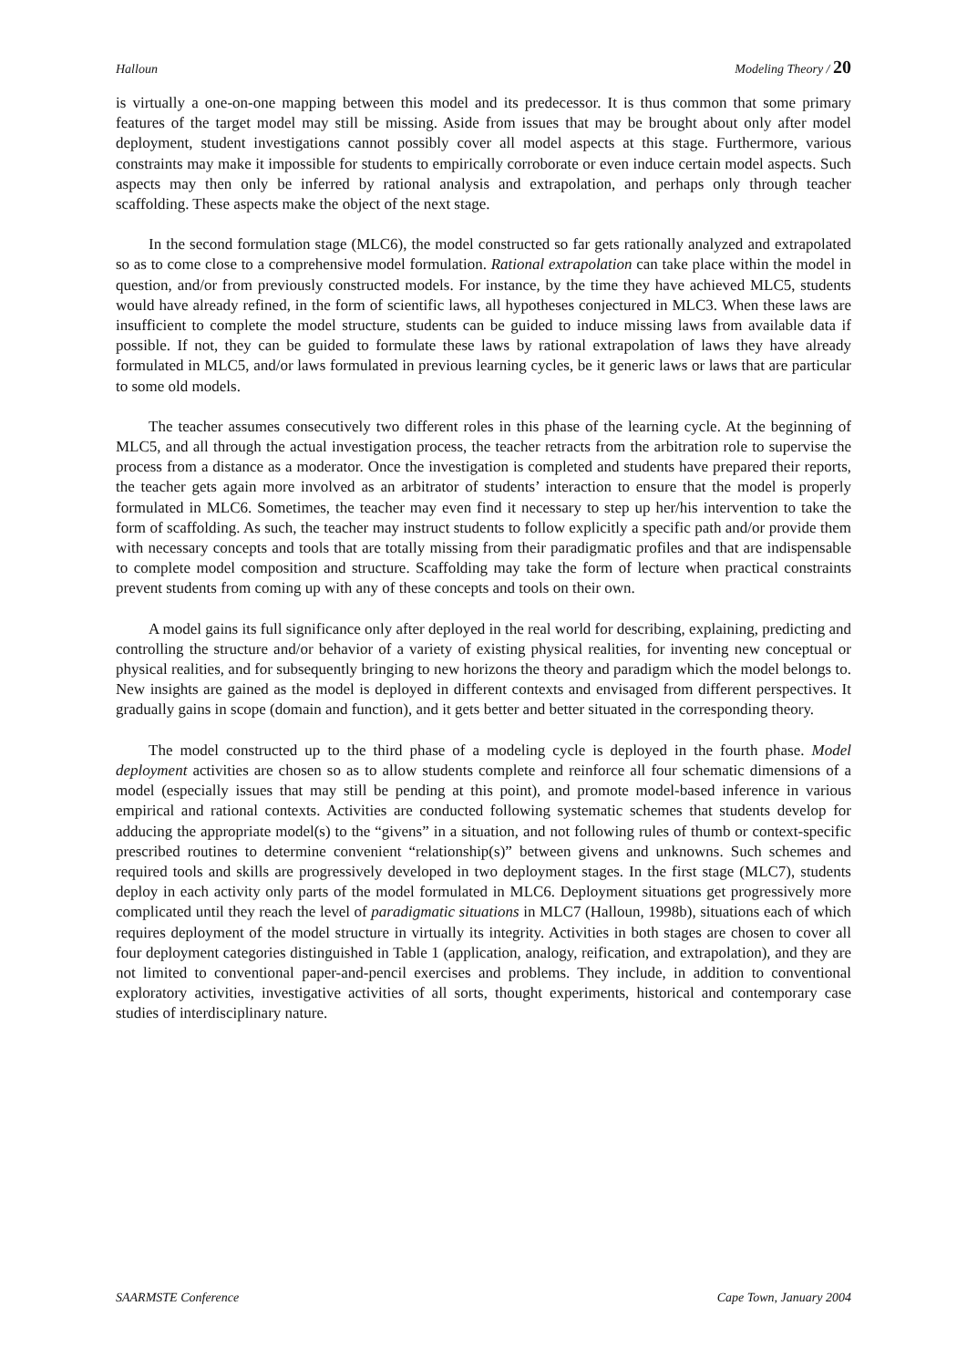Halloun Modeling Theory / 20
is virtually a one-on-one mapping between this model and its predecessor. It is thus common that some primary features of the target model may still be missing. Aside from issues that may be brought about only after model deployment, student investigations cannot possibly cover all model aspects at this stage. Furthermore, various constraints may make it impossible for students to empirically corroborate or even induce certain model aspects. Such aspects may then only be inferred by rational analysis and extrapolation, and perhaps only through teacher scaffolding. These aspects make the object of the next stage.
In the second formulation stage (MLC6), the model constructed so far gets rationally analyzed and extrapolated so as to come close to a comprehensive model formulation. Rational extrapolation can take place within the model in question, and/or from previously constructed models. For instance, by the time they have achieved MLC5, students would have already refined, in the form of scientific laws, all hypotheses conjectured in MLC3. When these laws are insufficient to complete the model structure, students can be guided to induce missing laws from available data if possible. If not, they can be guided to formulate these laws by rational extrapolation of laws they have already formulated in MLC5, and/or laws formulated in previous learning cycles, be it generic laws or laws that are particular to some old models.
The teacher assumes consecutively two different roles in this phase of the learning cycle. At the beginning of MLC5, and all through the actual investigation process, the teacher retracts from the arbitration role to supervise the process from a distance as a moderator. Once the investigation is completed and students have prepared their reports, the teacher gets again more involved as an arbitrator of students’ interaction to ensure that the model is properly formulated in MLC6. Sometimes, the teacher may even find it necessary to step up her/his intervention to take the form of scaffolding. As such, the teacher may instruct students to follow explicitly a specific path and/or provide them with necessary concepts and tools that are totally missing from their paradigmatic profiles and that are indispensable to complete model composition and structure. Scaffolding may take the form of lecture when practical constraints prevent students from coming up with any of these concepts and tools on their own.
A model gains its full significance only after deployed in the real world for describing, explaining, predicting and controlling the structure and/or behavior of a variety of existing physical realities, for inventing new conceptual or physical realities, and for subsequently bringing to new horizons the theory and paradigm which the model belongs to. New insights are gained as the model is deployed in different contexts and envisaged from different perspectives. It gradually gains in scope (domain and function), and it gets better and better situated in the corresponding theory.
The model constructed up to the third phase of a modeling cycle is deployed in the fourth phase. Model deployment activities are chosen so as to allow students complete and reinforce all four schematic dimensions of a model (especially issues that may still be pending at this point), and promote model-based inference in various empirical and rational contexts. Activities are conducted following systematic schemes that students develop for adducing the appropriate model(s) to the “givens” in a situation, and not following rules of thumb or context-specific prescribed routines to determine convenient “relationship(s)” between givens and unknowns. Such schemes and required tools and skills are progressively developed in two deployment stages. In the first stage (MLC7), students deploy in each activity only parts of the model formulated in MLC6. Deployment situations get progressively more complicated until they reach the level of paradigmatic situations in MLC7 (Halloun, 1998b), situations each of which requires deployment of the model structure in virtually its integrity. Activities in both stages are chosen to cover all four deployment categories distinguished in Table 1 (application, analogy, reification, and extrapolation), and they are not limited to conventional paper-and-pencil exercises and problems. They include, in addition to conventional exploratory activities, investigative activities of all sorts, thought experiments, historical and contemporary case studies of interdisciplinary nature.
SAARMSTE Conference Cape Town, January 2004